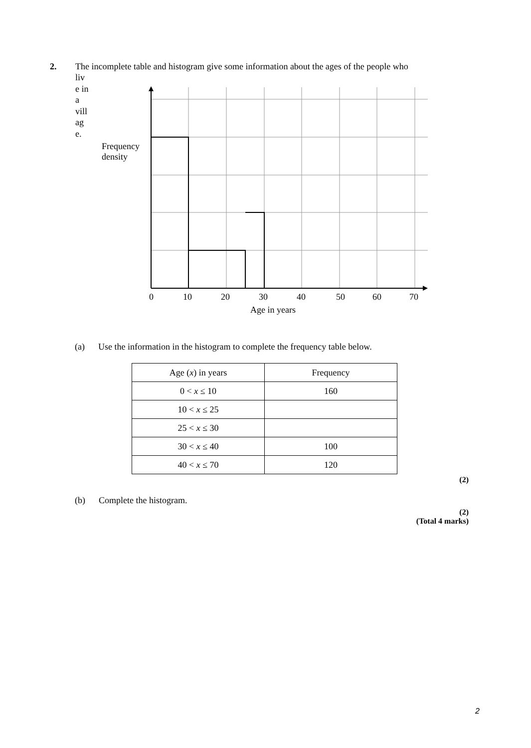2.
The incomplete table and histogram give some information about the ages of the people who
liv e in a vill ag e.
Frequency
density
0 10 20 30 40 50 60 70
Age in years
(a) Use the information in the histogram to complete the frequency table below.
| Age ( x ) in years | Frequency |
| --- | --- |
| 0 < x ≤ 10 | 160 |
| 10 < x ≤ 25 | |
| 25 < x ≤ 30 | |
| 30 < x ≤ 40 | 100 |
| 40 < x ≤ 70 | 120 |
(2)
(b) Complete the histogram.
(2)
(Total 4 marks)
2